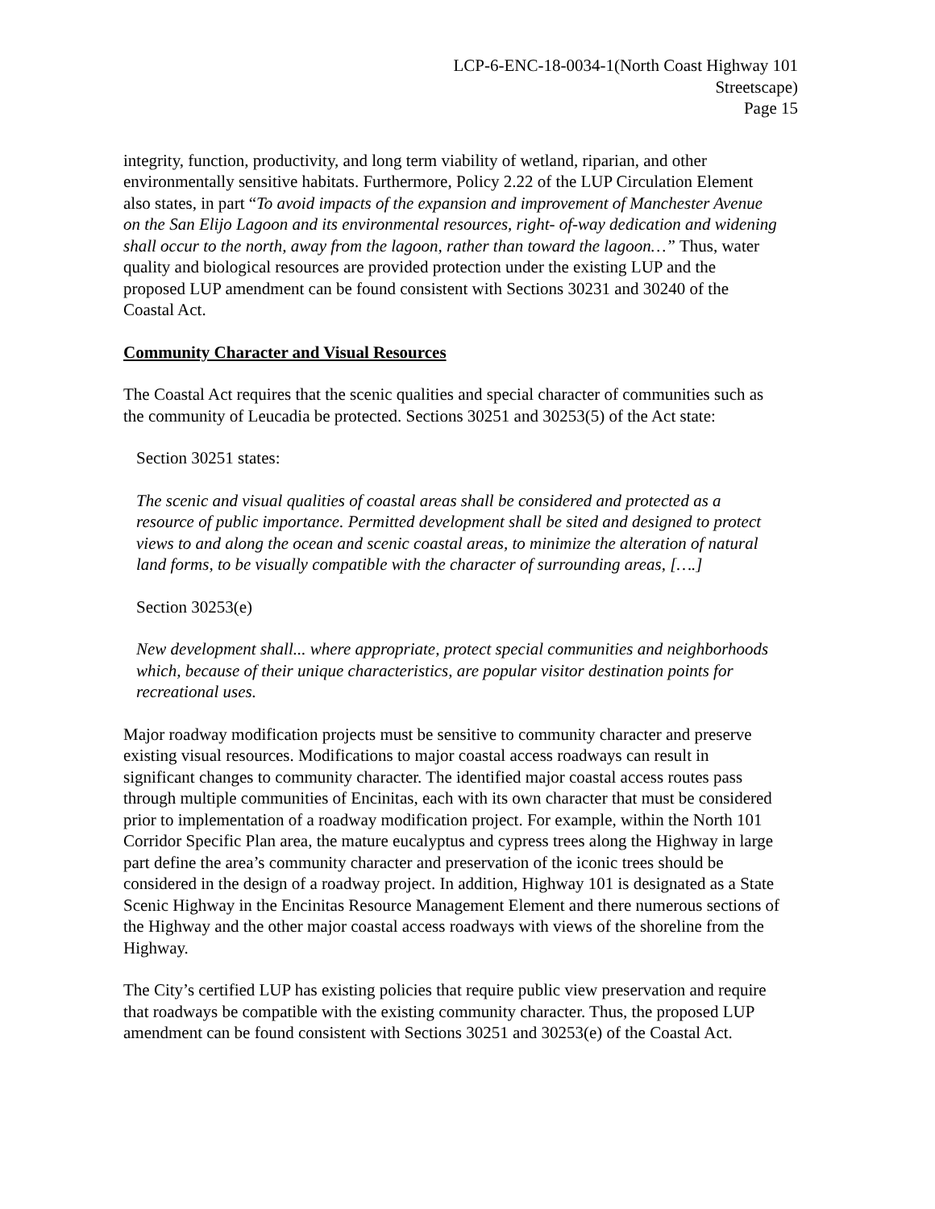LCP-6-ENC-18-0034-1(North Coast Highway 101
Streetscape)
Page 15
integrity, function, productivity, and long term viability of wetland, riparian, and other environmentally sensitive habitats. Furthermore, Policy 2.22 of the LUP Circulation Element also states, in part “To avoid impacts of the expansion and improvement of Manchester Avenue on the San Elijo Lagoon and its environmental resources, right- of-way dedication and widening shall occur to the north, away from the lagoon, rather than toward the lagoon…” Thus, water quality and biological resources are provided protection under the existing LUP and the proposed LUP amendment can be found consistent with Sections 30231 and 30240 of the Coastal Act.
Community Character and Visual Resources
The Coastal Act requires that the scenic qualities and special character of communities such as the community of Leucadia be protected. Sections 30251 and 30253(5) of the Act state:
Section 30251 states:
The scenic and visual qualities of coastal areas shall be considered and protected as a resource of public importance. Permitted development shall be sited and designed to protect views to and along the ocean and scenic coastal areas, to minimize the alteration of natural land forms, to be visually compatible with the character of surrounding areas, [….]
Section 30253(e)
New development shall... where appropriate, protect special communities and neighborhoods which, because of their unique characteristics, are popular visitor destination points for recreational uses.
Major roadway modification projects must be sensitive to community character and preserve existing visual resources. Modifications to major coastal access roadways can result in significant changes to community character. The identified major coastal access routes pass through multiple communities of Encinitas, each with its own character that must be considered prior to implementation of a roadway modification project. For example, within the North 101 Corridor Specific Plan area, the mature eucalyptus and cypress trees along the Highway in large part define the area’s community character and preservation of the iconic trees should be considered in the design of a roadway project. In addition, Highway 101 is designated as a State Scenic Highway in the Encinitas Resource Management Element and there numerous sections of the Highway and the other major coastal access roadways with views of the shoreline from the Highway.
The City’s certified LUP has existing policies that require public view preservation and require that roadways be compatible with the existing community character. Thus, the proposed LUP amendment can be found consistent with Sections 30251 and 30253(e) of the Coastal Act.